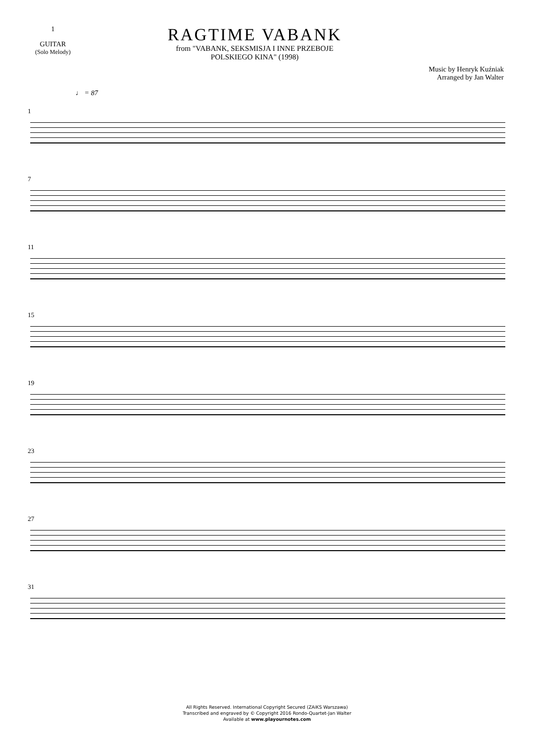1
GUITAR
(Solo Melody)
RAGTIME VABANK
from "VABANK, SEKSMISJA I INNE PRZEBOJE
POLSKIEGO KINA" (1998)
Music by Henryk Kuźniak
Arranged by Jan Walter
♩ = 87
1
7
11
15
19
23
27
31
All Rights Reserved. International Copyright Secured (ZAiKS Warszawa)
Transcribed and engraved by © Copyright 2016 Rondo-Quartet-Jan Walter
Available at www.playournotes.com